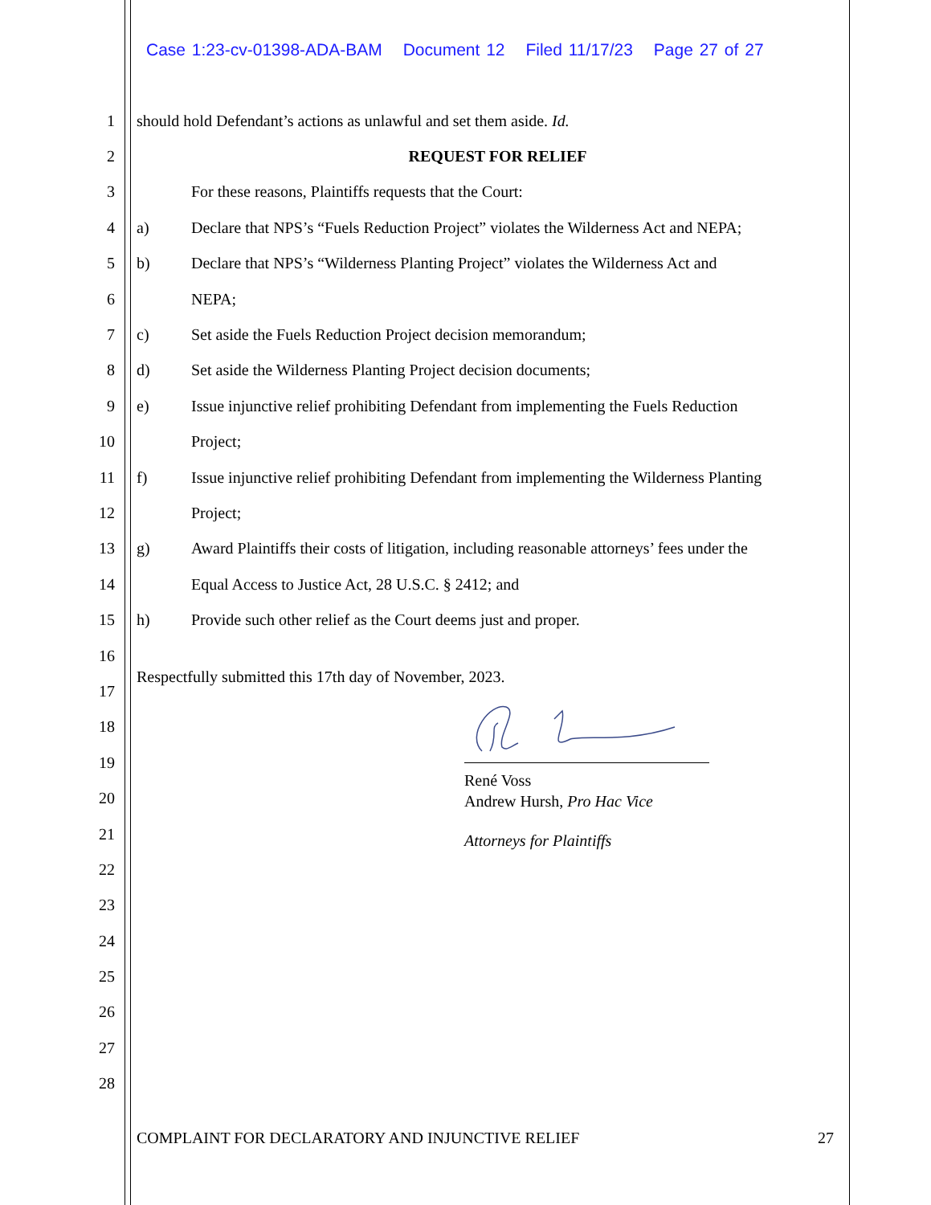Case 1:23-cv-01398-ADA-BAM Document 12 Filed 11/17/23 Page 27 of 27
1
should hold Defendant’s actions as unlawful and set them aside. Id.
2 REQUEST FOR RELIEF
3
For these reasons, Plaintiffs requests that the Court:
4
a) Declare that NPS’s “Fuels Reduction Project” violates the Wilderness Act and NEPA;
5
b) Declare that NPS’s “Wilderness Planting Project” violates the Wilderness Act and
6 NEPA;
7
c) Set aside the Fuels Reduction Project decision memorandum;
8
d) Set aside the Wilderness Planting Project decision documents;
9
e) Issue injunctive relief prohibiting Defendant from implementing the Fuels Reduction
10 Project;
11
f) Issue injunctive relief prohibiting Defendant from implementing the Wilderness Planting
12 Project;
13
g) Award Plaintiffs their costs of litigation, including reasonable attorneys’ fees under the
14
Equal Access to Justice Act, 28 U.S.C. § 2412; and
15
h) Provide such other relief as the Court deems just and proper.
16
17
Respectfully submitted this 17th day of November, 2023.
18
19
20
René Voss
Andrew Hursh, Pro Hac Vice
21 Attorneys for Plaintiffs
22
23
24
25
26
27
28
COMPLAINT FOR DECLARATORY AND INJUNCTIVE RELIEF 27